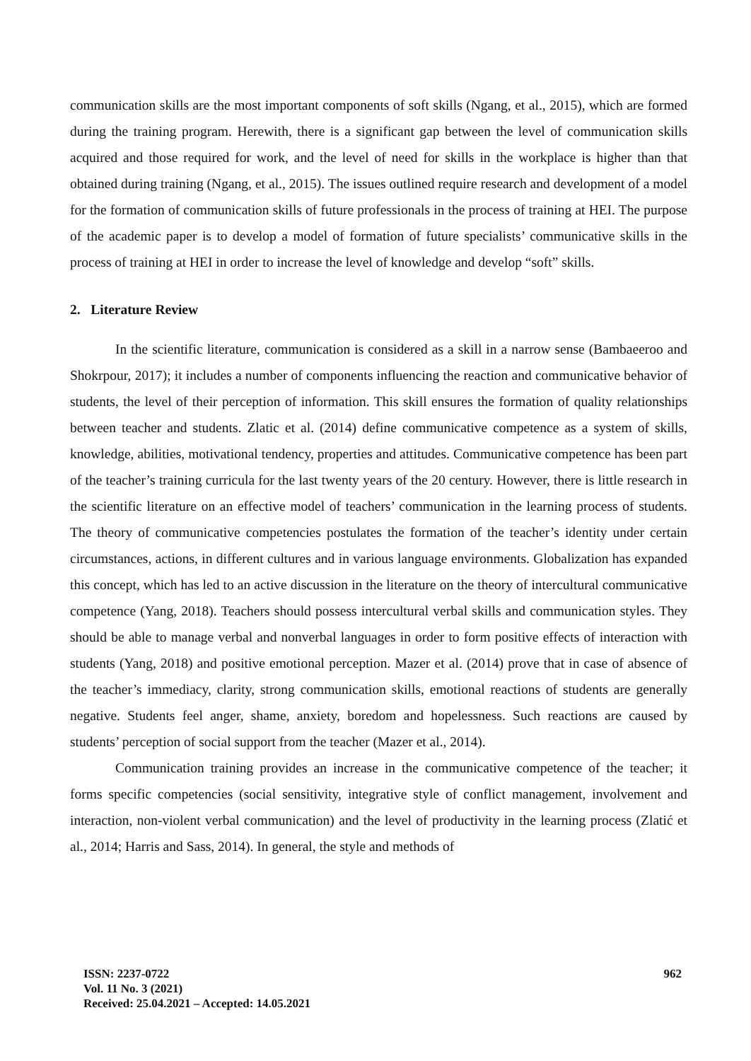communication skills are the most important components of soft skills (Ngang, et al., 2015), which are formed during the training program. Herewith, there is a significant gap between the level of communication skills acquired and those required for work, and the level of need for skills in the workplace is higher than that obtained during training (Ngang, et al., 2015). The issues outlined require research and development of a model for the formation of communication skills of future professionals in the process of training at HEI. The purpose of the academic paper is to develop a model of formation of future specialists’ communicative skills in the process of training at HEI in order to increase the level of knowledge and develop “soft” skills.
2. Literature Review
In the scientific literature, communication is considered as a skill in a narrow sense (Bambaeeroo and Shokrpour, 2017); it includes a number of components influencing the reaction and communicative behavior of students, the level of their perception of information. This skill ensures the formation of quality relationships between teacher and students. Zlatic et al. (2014) define communicative competence as a system of skills, knowledge, abilities, motivational tendency, properties and attitudes. Communicative competence has been part of the teacher’s training curricula for the last twenty years of the 20 century. However, there is little research in the scientific literature on an effective model of teachers’ communication in the learning process of students. The theory of communicative competencies postulates the formation of the teacher’s identity under certain circumstances, actions, in different cultures and in various language environments. Globalization has expanded this concept, which has led to an active discussion in the literature on the theory of intercultural communicative competence (Yang, 2018). Teachers should possess intercultural verbal skills and communication styles. They should be able to manage verbal and nonverbal languages in order to form positive effects of interaction with students (Yang, 2018) and positive emotional perception. Mazer et al. (2014) prove that in case of absence of the teacher’s immediacy, clarity, strong communication skills, emotional reactions of students are generally negative. Students feel anger, shame, anxiety, boredom and hopelessness. Such reactions are caused by students’ perception of social support from the teacher (Mazer et al., 2014).
Communication training provides an increase in the communicative competence of the teacher; it forms specific competencies (social sensitivity, integrative style of conflict management, involvement and interaction, non-violent verbal communication) and the level of productivity in the learning process (Zlatić et al., 2014; Harris and Sass, 2014). In general, the style and methods of
ISSN: 2237-0722
Vol. 11 No. 3 (2021)
Received: 25.04.2021 – Accepted: 14.05.2021
962